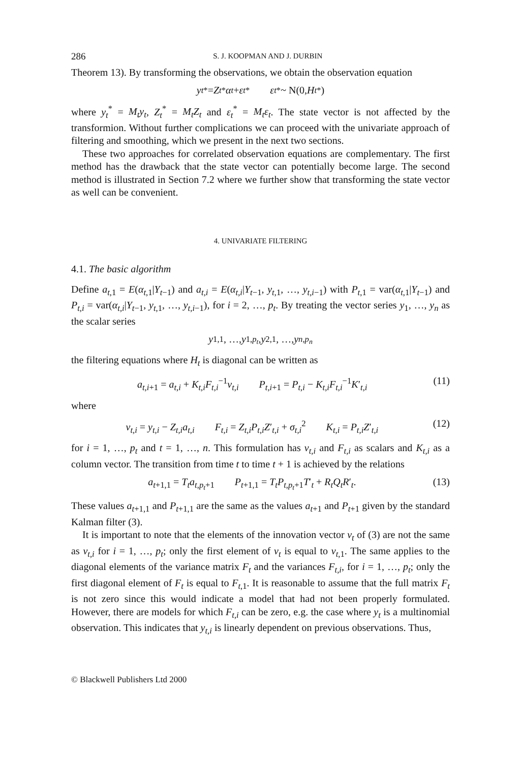286 S. J. KOOPMAN AND J. DURBIN
Theorem 13). By transforming the observations, we obtain the observation equation
y<sub>t</sub><sup>*</sup> = Z<sub>t</sub><sup>*</sup> α<sub>t</sub> + ε<sub>t</sub><sup>*</sup> ε<sub>t</sub><sup>*</sup> ~ N(0, H<sub>t</sub><sup>*</sup>)
where y<sub>t</sub><sup>*</sup> = M<sub>t</sub>y<sub>t</sub>, Z<sub>t</sub><sup>*</sup> = M<sub>t</sub>Z<sub>t</sub> and ε<sub>t</sub><sup>*</sup> = M<sub>t</sub>ε<sub>t</sub>. The state vector is not affected by the transformion. Without further complications we can proceed with the univariate approach of filtering and smoothing, which we present in the next two sections.
These two approaches for correlated observation equations are complementary. The first method has the drawback that the state vector can potentially become large. The second method is illustrated in Section 7.2 where we further show that transforming the state vector as well can be convenient.
4. UNIVARIATE FILTERING
4.1. The basic algorithm
Define a<sub>t,1</sub> = E(α<sub>t,1</sub>|Y<sub>t−1</sub>) and a<sub>t,i</sub> = E(α<sub>t,i</sub>|Y<sub>t−1</sub>, y<sub>t,1</sub>, …, y<sub>t,i−1</sub>) with P<sub>t,1</sub> = var(α<sub>t,1</sub>|Y<sub>t−1</sub>) and P<sub>t,i</sub> = var(α<sub>t,i</sub>|Y<sub>t−1</sub>, y<sub>t,1</sub>, …, y<sub>t,i−1</sub>), for i = 2, …, p<sub>t</sub>. By treating the vector series y<sub>1</sub>, …, y<sub>n</sub> as the scalar series
y<sub>1,1</sub>, …, y<sub>1,p<sub>t</sub></sub>, y<sub>2,1</sub>, …, y<sub>n,p<sub>n</sub></sub>
the filtering equations where H<sub>t</sub> is diagonal can be written as
a<sub>t,i+1</sub> = a<sub>t,i</sub> + K<sub>t,i</sub>F<sub>t,i</sub><sup>−1</sup>v<sub>t,i</sub> P<sub>t,i+1</sub> = P<sub>t,i</sub> − K<sub>t,i</sub>F<sub>t,i</sub><sup>−1</sup>K′<sub>t,i</sub> (11)
where
v<sub>t,i</sub> = y<sub>t,i</sub> − Z<sub>t,i</sub>a<sub>t,i</sub> F<sub>t,i</sub> = Z<sub>t,i</sub>P<sub>t,i</sub>Z′<sub>t,i</sub> + σ<sub>t,i</sub><sup>2</sup> K<sub>t,i</sub> = P<sub>t,i</sub>Z′<sub>t,i</sub> (12)
for i = 1, …, p<sub>t</sub> and t = 1, …, n. This formulation has v<sub>t,i</sub> and F<sub>t,i</sub> as scalars and K<sub>t,i</sub> as a column vector. The transition from time t to time t + 1 is achieved by the relations
a<sub>t+1,1</sub> = T<sub>t</sub>a<sub>t,p<sub>t</sub>+1</sub> P<sub>t+1,1</sub> = T<sub>t</sub>P<sub>t,p<sub>t</sub>+1</sub>T′<sub>t</sub> + R<sub>t</sub>Q<sub>t</sub>R′<sub>t</sub>. (13)
These values a<sub>t+1,1</sub> and P<sub>t+1,1</sub> are the same as the values a<sub>t+1</sub> and P<sub>t+1</sub> given by the standard Kalman filter (3).
It is important to note that the elements of the innovation vector v<sub>t</sub> of (3) are not the same as v<sub>t,i</sub> for i = 1, …, p<sub>t</sub>; only the first element of v<sub>t</sub> is equal to v<sub>t,1</sub>. The same applies to the diagonal elements of the variance matrix F<sub>t</sub> and the variances F<sub>t,i</sub>, for i = 1, …, p<sub>t</sub>; only the first diagonal element of F<sub>t</sub> is equal to F<sub>t,1</sub>. It is reasonable to assume that the full matrix F<sub>t</sub> is not zero since this would indicate a model that had not been properly formulated. However, there are models for which F<sub>t,i</sub> can be zero, e.g. the case where y<sub>t</sub> is a multinomial observation. This indicates that y<sub>t,i</sub> is linearly dependent on previous observations. Thus,
© Blackwell Publishers Ltd 2000